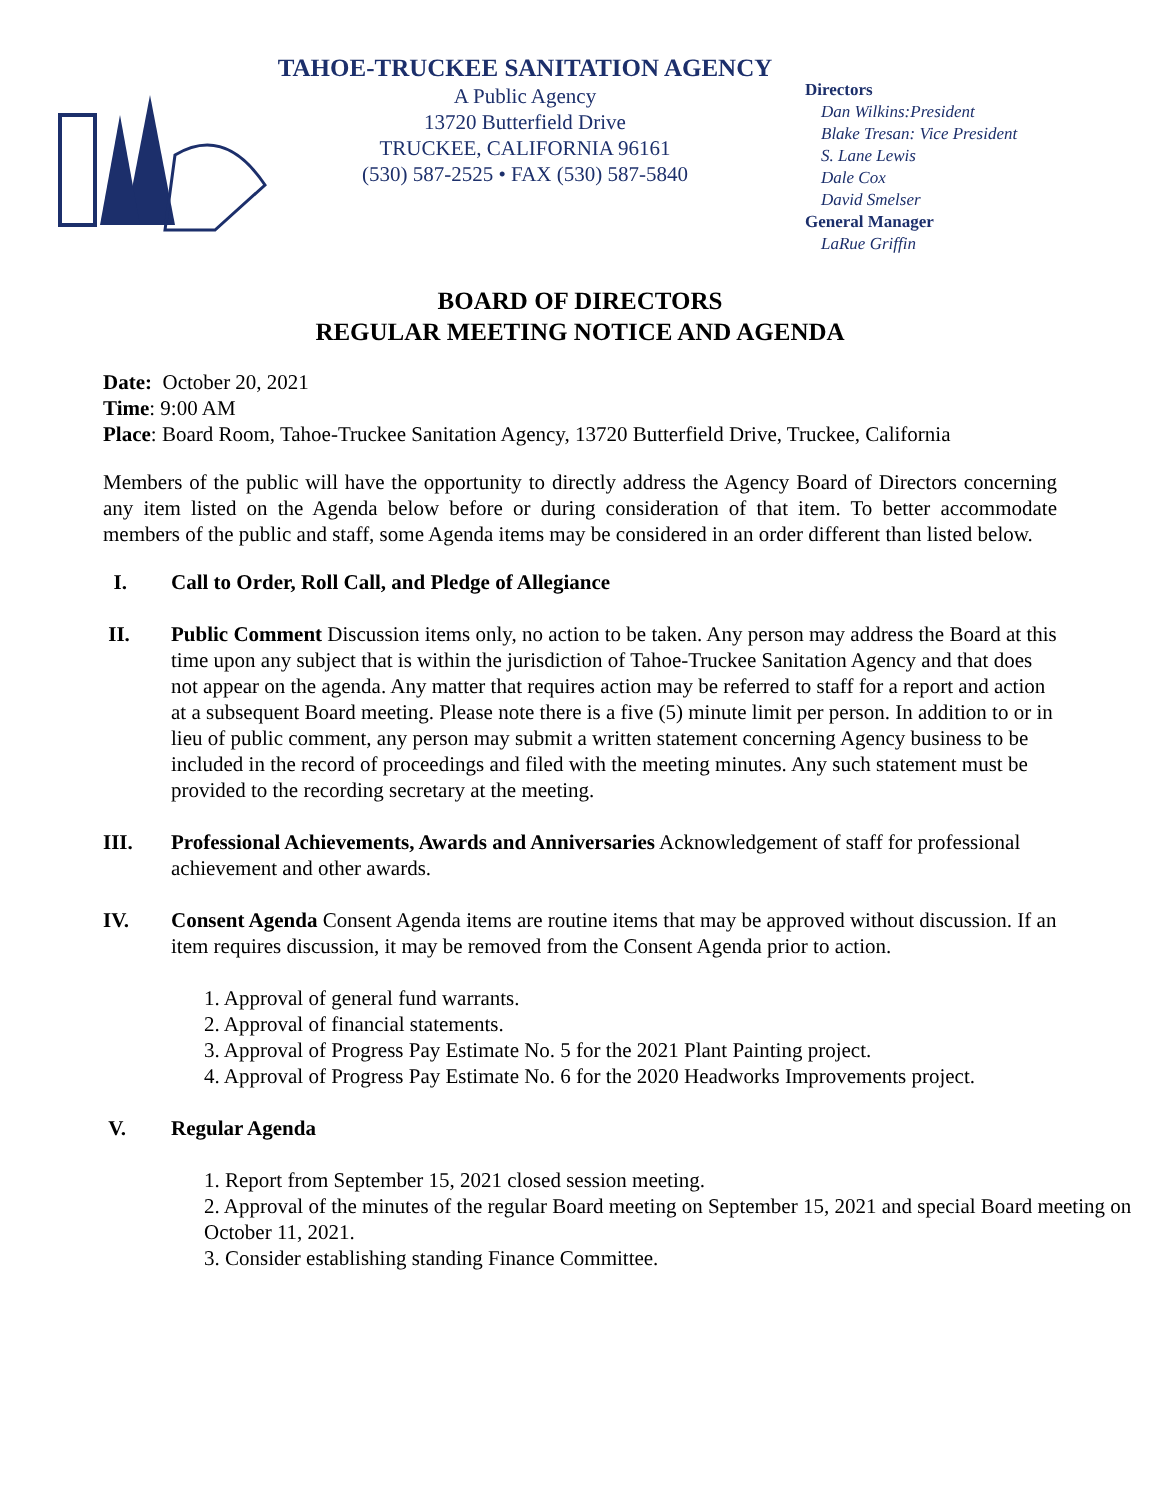TAHOE-TRUCKEE SANITATION AGENCY
A Public Agency
13720 Butterfield Drive
TRUCKEE, CALIFORNIA 96161
(530) 587-2525 • FAX (530) 587-5840
Directors
Dan Wilkins:President
Blake Tresan: Vice President
S. Lane Lewis
Dale Cox
David Smelser
General Manager
LaRue Griffin
BOARD OF DIRECTORS
REGULAR MEETING NOTICE AND AGENDA
Date: October 20, 2021
Time: 9:00 AM
Place: Board Room, Tahoe-Truckee Sanitation Agency, 13720 Butterfield Drive, Truckee, California
Members of the public will have the opportunity to directly address the Agency Board of Directors concerning any item listed on the Agenda below before or during consideration of that item. To better accommodate members of the public and staff, some Agenda items may be considered in an order different than listed below.
I. Call to Order, Roll Call, and Pledge of Allegiance
II. Public Comment Discussion items only, no action to be taken. Any person may address the Board at this time upon any subject that is within the jurisdiction of Tahoe-Truckee Sanitation Agency and that does not appear on the agenda. Any matter that requires action may be referred to staff for a report and action at a subsequent Board meeting. Please note there is a five (5) minute limit per person. In addition to or in lieu of public comment, any person may submit a written statement concerning Agency business to be included in the record of proceedings and filed with the meeting minutes. Any such statement must be provided to the recording secretary at the meeting.
III. Professional Achievements, Awards and Anniversaries Acknowledgement of staff for professional achievement and other awards.
IV. Consent Agenda Consent Agenda items are routine items that may be approved without discussion. If an item requires discussion, it may be removed from the Consent Agenda prior to action.
1. Approval of general fund warrants.
2. Approval of financial statements.
3. Approval of Progress Pay Estimate No. 5 for the 2021 Plant Painting project.
4. Approval of Progress Pay Estimate No. 6 for the 2020 Headworks Improvements project.
V. Regular Agenda
1. Report from September 15, 2021 closed session meeting.
2. Approval of the minutes of the regular Board meeting on September 15, 2021 and special Board meeting on October 11, 2021.
3. Consider establishing standing Finance Committee.